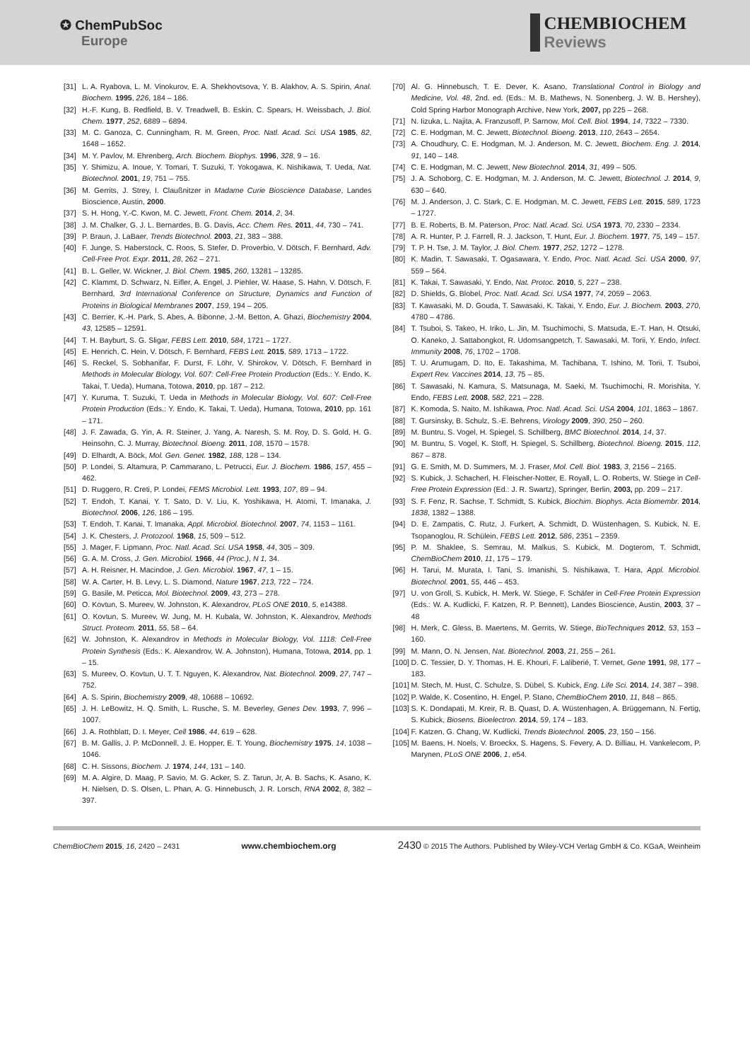✪ ChemPubSoc
Europe
CHEMBIOCHEM
Reviews
[31] L. A. Ryabova, L. M. Vinokurov, E. A. Shekhovtsova, Y. B. Alakhov, A. S. Spirin, Anal. Biochem. 1995, 226, 184 – 186.
[32] H.-F. Kung, B. Redfield, B. V. Treadwell, B. Eskin, C. Spears, H. Weissbach, J. Biol. Chem. 1977, 252, 6889 – 6894.
[33] M. C. Ganoza, C. Cunningham, R. M. Green, Proc. Natl. Acad. Sci. USA 1985, 82, 1648 – 1652.
[34] M. Y. Pavlov, M. Ehrenberg, Arch. Biochem. Biophys. 1996, 328, 9 – 16.
[35] Y. Shimizu, A. Inoue, Y. Tomari, T. Suzuki, T. Yokogawa, K. Nishikawa, T. Ueda, Nat. Biotechnol. 2001, 19, 751 – 755.
[36] M. Gerrits, J. Strey, I. Claußnitzer in Madame Curie Bioscience Database, Landes Bioscience, Austin, 2000.
[37] S. H. Hong, Y.-C. Kwon, M. C. Jewett, Front. Chem. 2014, 2, 34.
[38] J. M. Chalker, G. J. L. Bernardes, B. G. Davis, Acc. Chem. Res. 2011, 44, 730 – 741.
[39] P. Braun, J. LaBaer, Trends Biotechnol. 2003, 21, 383 – 388.
[40] F. Junge, S. Haberstock, C. Roos, S. Stefer, D. Proverbio, V. Dötsch, F. Bernhard, Adv. Cell-Free Prot. Expr. 2011, 28, 262 – 271.
[41] B. L. Geller, W. Wickner, J. Biol. Chem. 1985, 260, 13281 – 13285.
[42] C. Klammt, D. Schwarz, N. Eifler, A. Engel, J. Piehler, W. Haase, S. Hahn, V. Dötsch, F. Bernhard, 3rd International Conference on Structure, Dynamics and Function of Proteins in Biological Membranes 2007, 159, 194 – 205.
[43] C. Berrier, K.-H. Park, S. Abes, A. Bibonne, J.-M. Betton, A. Ghazi, Biochemistry 2004, 43, 12585 – 12591.
[44] T. H. Bayburt, S. G. Sligar, FEBS Lett. 2010, 584, 1721 – 1727.
[45] E. Henrich, C. Hein, V. Dötsch, F. Bernhard, FEBS Lett. 2015, 589, 1713 – 1722.
[46] S. Reckel, S. Sobhanifar, F. Durst, F. Löhr, V. Shirokov, V. Dötsch, F. Bernhard in Methods in Molecular Biology, Vol. 607: Cell-Free Protein Production (Eds.: Y. Endo, K. Takai, T. Ueda), Humana, Totowa, 2010, pp. 187 – 212.
[47] Y. Kuruma, T. Suzuki, T. Ueda in Methods in Molecular Biology, Vol. 607: Cell-Free Protein Production (Eds.: Y. Endo, K. Takai, T. Ueda), Humana, Totowa, 2010, pp. 161 – 171.
[48] J. F. Zawada, G. Yin, A. R. Steiner, J. Yang, A. Naresh, S. M. Roy, D. S. Gold, H. G. Heinsohn, C. J. Murray, Biotechnol. Bioeng. 2011, 108, 1570 – 1578.
[49] D. Elhardt, A. Böck, Mol. Gen. Genet. 1982, 188, 128 – 134.
[50] P. Londei, S. Altamura, P. Cammarano, L. Petrucci, Eur. J. Biochem. 1986, 157, 455 – 462.
[51] D. Ruggero, R. Creti, P. Londei, FEMS Microbiol. Lett. 1993, 107, 89 – 94.
[52] T. Endoh, T. Kanai, Y. T. Sato, D. V. Liu, K. Yoshikawa, H. Atomi, T. Imanaka, J. Biotechnol. 2006, 126, 186 – 195.
[53] T. Endoh, T. Kanai, T. Imanaka, Appl. Microbiol. Biotechnol. 2007, 74, 1153 – 1161.
[54] J. K. Chesters, J. Protozool. 1968, 15, 509 – 512.
[55] J. Mager, F. Lipmann, Proc. Natl. Acad. Sci. USA 1958, 44, 305 – 309.
[56] G. A. M. Cross, J. Gen. Microbiol. 1966, 44 (Proc.), N 1, 34.
[57] A. H. Reisner, H. Macindoe, J. Gen. Microbiol. 1967, 47, 1 – 15.
[58] W. A. Carter, H. B. Levy, L. S. Diamond, Nature 1967, 213, 722 – 724.
[59] G. Basile, M. Peticca, Mol. Biotechnol. 2009, 43, 273 – 278.
[60] O. Kovtun, S. Mureev, W. Johnston, K. Alexandrov, PLoS ONE 2010, 5, e14388.
[61] O. Kovtun, S. Mureev, W. Jung, M. H. Kubala, W. Johnston, K. Alexandrov, Methods Struct. Proteom. 2011, 55, 58 – 64.
[62] W. Johnston, K. Alexandrov in Methods in Molecular Biology, Vol. 1118: Cell-Free Protein Synthesis (Eds.: K. Alexandrov, W. A. Johnston), Humana, Totowa, 2014, pp. 1 – 15.
[63] S. Mureev, O. Kovtun, U. T. T. Nguyen, K. Alexandrov, Nat. Biotechnol. 2009, 27, 747 – 752.
[64] A. S. Spirin, Biochemistry 2009, 48, 10688 – 10692.
[65] J. H. LeBowitz, H. Q. Smith, L. Rusche, S. M. Beverley, Genes Dev. 1993, 7, 996 – 1007.
[66] J. A. Rothblatt, D. I. Meyer, Cell 1986, 44, 619 – 628.
[67] B. M. Gallis, J. P. McDonnell, J. E. Hopper, E. T. Young, Biochemistry 1975, 14, 1038 – 1046.
[68] C. H. Sissons, Biochem. J. 1974, 144, 131 – 140.
[69] M. A. Algire, D. Maag, P. Savio, M. G. Acker, S. Z. Tarun, Jr, A. B. Sachs, K. Asano, K. H. Nielsen, D. S. Olsen, L. Phan, A. G. Hinnebusch, J. R. Lorsch, RNA 2002, 8, 382 – 397.
[70] Al. G. Hinnebusch, T. E. Dever, K. Asano, Translational Control in Biology and Medicine, Vol. 48, 2nd. ed. (Eds.: M. B. Mathews, N. Sonenberg, J. W. B. Hershey), Cold Spring Harbor Monograph Archive, New York, 2007, pp 225 – 268.
[71] N. Iizuka, L. Najita, A. Franzusoff, P. Sarnow, Mol. Cell. Biol. 1994, 14, 7322 – 7330.
[72] C. E. Hodgman, M. C. Jewett, Biotechnol. Bioeng. 2013, 110, 2643 – 2654.
[73] A. Choudhury, C. E. Hodgman, M. J. Anderson, M. C. Jewett, Biochem. Eng. J. 2014, 91, 140 – 148.
[74] C. E. Hodgman, M. C. Jewett, New Biotechnol. 2014, 31, 499 – 505.
[75] J. A. Schoborg, C. E. Hodgman, M. J. Anderson, M. C. Jewett, Biotechnol. J. 2014, 9, 630 – 640.
[76] M. J. Anderson, J. C. Stark, C. E. Hodgman, M. C. Jewett, FEBS Lett. 2015, 589, 1723 – 1727.
[77] B. E. Roberts, B. M. Paterson, Proc. Natl. Acad. Sci. USA 1973, 70, 2330 – 2334.
[78] A. R. Hunter, P. J. Farrell, R. J. Jackson, T. Hunt, Eur. J. Biochem. 1977, 75, 149 – 157.
[79] T. P. H. Tse, J. M. Taylor, J. Biol. Chem. 1977, 252, 1272 – 1278.
[80] K. Madin, T. Sawasaki, T. Ogasawara, Y. Endo, Proc. Natl. Acad. Sci. USA 2000, 97, 559 – 564.
[81] K. Takai, T. Sawasaki, Y. Endo, Nat. Protoc. 2010, 5, 227 – 238.
[82] D. Shields, G. Blobel, Proc. Natl. Acad. Sci. USA 1977, 74, 2059 – 2063.
[83] T. Kawasaki, M. D. Gouda, T. Sawasaki, K. Takai, Y. Endo, Eur. J. Biochem. 2003, 270, 4780 – 4786.
[84] T. Tsuboi, S. Takeo, H. Iriko, L. Jin, M. Tsuchimochi, S. Matsuda, E.-T. Han, H. Otsuki, O. Kaneko, J. Sattabongkot, R. Udomsangpetch, T. Sawasaki, M. Torii, Y. Endo, Infect. Immunity 2008, 76, 1702 – 1708.
[85] T. U. Arumugam, D. Ito, E. Takashima, M. Tachibana, T. Ishino, M. Torii, T. Tsuboi, Expert Rev. Vaccines 2014, 13, 75 – 85.
[86] T. Sawasaki, N. Kamura, S. Matsunaga, M. Saeki, M. Tsuchimochi, R. Morishita, Y. Endo, FEBS Lett. 2008, 582, 221 – 228.
[87] K. Komoda, S. Naito, M. Ishikawa, Proc. Natl. Acad. Sci. USA 2004, 101, 1863 – 1867.
[88] T. Gursinsky, B. Schulz, S.-E. Behrens, Virology 2009, 390, 250 – 260.
[89] M. Buntru, S. Vogel, H. Spiegel, S. Schillberg, BMC Biotechnol. 2014, 14, 37.
[90] M. Buntru, S. Vogel, K. Stoff, H. Spiegel, S. Schillberg, Biotechnol. Bioeng. 2015, 112, 867 – 878.
[91] G. E. Smith, M. D. Summers, M. J. Fraser, Mol. Cell. Biol. 1983, 3, 2156 – 2165.
[92] S. Kubick, J. Schacherl, H. Fleischer-Notter, E. Royall, L. O. Roberts, W. Stiege in Cell-Free Protein Expression (Ed.: J. R. Swartz), Springer, Berlin, 2003, pp. 209 – 217.
[93] S. F. Fenz, R. Sachse, T. Schmidt, S. Kubick, Biochim. Biophys. Acta Biomembr. 2014, 1838, 1382 – 1388.
[94] D. E. Zampatis, C. Rutz, J. Furkert, A. Schmidt, D. Wüstenhagen, S. Kubick, N. E. Tsopanoglou, R. Schülein, FEBS Lett. 2012, 586, 2351 – 2359.
[95] P. M. Shaklee, S. Semrau, M. Malkus, S. Kubick, M. Dogterom, T. Schmidt, ChemBioChem 2010, 11, 175 – 179.
[96] H. Tarui, M. Murata, I. Tani, S. Imanishi, S. Nishikawa, T. Hara, Appl. Microbiol. Biotechnol. 2001, 55, 446 – 453.
[97] U. von Groll, S. Kubick, H. Merk, W. Stiege, F. Schäfer in Cell-Free Protein Expression (Eds.: W. A. Kudlicki, F. Katzen, R. P. Bennett), Landes Bioscience, Austin, 2003, 37 – 48
[98] H. Merk, C. Gless, B. Maertens, M. Gerrits, W. Stiege, BioTechniques 2012, 53, 153 – 160.
[99] M. Mann, O. N. Jensen, Nat. Biotechnol. 2003, 21, 255 – 261.
[100] D. C. Tessier, D. Y. Thomas, H. E. Khouri, F. Laliberié, T. Vernet, Gene 1991, 98, 177 – 183.
[101] M. Stech, M. Hust, C. Schulze, S. Dübel, S. Kubick, Eng. Life Sci. 2014, 14, 387 – 398.
[102] P. Walde, K. Cosentino, H. Engel, P. Stano, ChemBioChem 2010, 11, 848 – 865.
[103] S. K. Dondapati, M. Kreir, R. B. Quast, D. A. Wüstenhagen, A. Brüggemann, N. Fertig, S. Kubick, Biosens. Bioelectron. 2014, 59, 174 – 183.
[104] F. Katzen, G. Chang, W. Kudlicki, Trends Biotechnol. 2005, 23, 150 – 156.
[105] M. Baens, H. Noels, V. Broeckx, S. Hagens, S. Fevery, A. D. Billiau, H. Vankelecom, P. Marynen, PLoS ONE 2006, 1, e54.
ChemBioChem 2015, 16, 2420 – 2431 www.chembiochem.org 2430 © 2015 The Authors. Published by Wiley-VCH Verlag GmbH & Co. KGaA, Weinheim